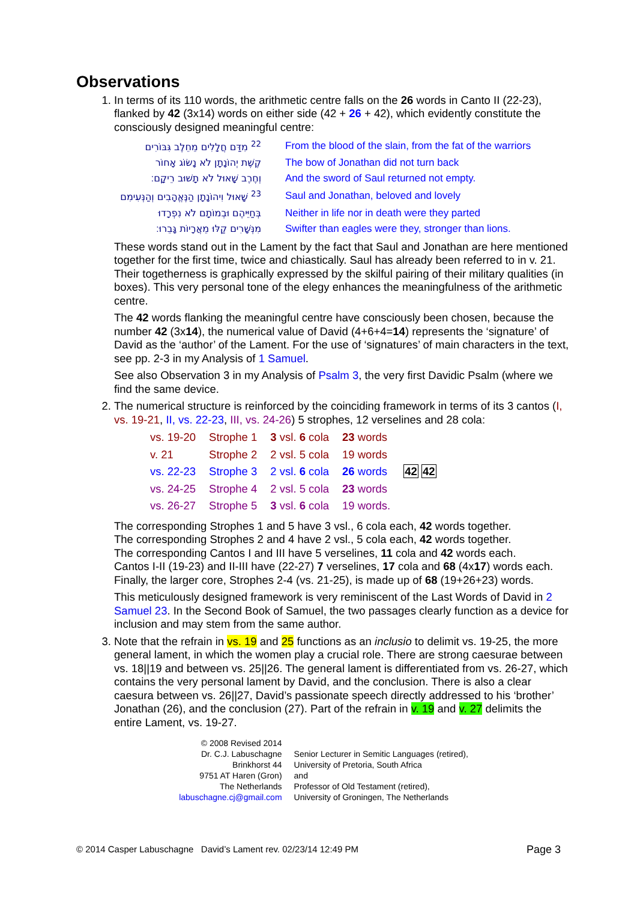Observations
1. In terms of its 110 words, the arithmetic centre falls on the 26 words in Canto II (22-23), flanked by 42 (3x14) words on either side (42 + 26 + 42), which evidently constitute the consciously designed meaningful centre:
| <sup>22</sup> מִדַּם חֲלָלִים מֵחֵלֶב גִּבּוֹרִים | From the blood of the slain, from the fat of the warriors |
| קֶשֶׁת יְהוֹנָתָן לֹא נָשׂוֹג אָחוֹר | The bow of Jonathan did not turn back |
| וְחֶרֶב שָׁאוּל לֹא תָשׁוּב רֵיקָם׃ | And the sword of Saul returned not empty. |
| <sup>23</sup> שָׁאוּל וִיהוֹנָתָן הַנֶּאֱהָבִים וְהַנְּעִימִם | Saul and Jonathan, beloved and lovely |
| בְּחַיֵּיהֶם וּבְמוֹתָם לֹא נִפְרָדוּ | Neither in life nor in death were they parted |
| מִנְּשָׁרִים קַלּוּ מֵאֲרָיוֹת גָּבֵרוּ׃ | Swifter than eagles were they, stronger than lions. |
These words stand out in the Lament by the fact that Saul and Jonathan are here mentioned together for the first time, twice and chiastically. Saul has already been referred to in v. 21. Their togetherness is graphically expressed by the skilful pairing of their military qualities (in boxes). This very personal tone of the elegy enhances the meaningfulness of the arithmetic centre.
The 42 words flanking the meaningful centre have consciously been chosen, because the number 42 (3x14), the numerical value of David (4+6+4=14) represents the ‘signature’ of David as the ‘author’ of the Lament. For the use of ‘signatures’ of main characters in the text, see pp. 2-3 in my Analysis of 1 Samuel.
See also Observation 3 in my Analysis of Psalm 3, the very first Davidic Psalm (where we find the same device.
2. The numerical structure is reinforced by the coinciding framework in terms of its 3 cantos (I, vs. 19-21, II, vs. 22-23, III, vs. 24-26) 5 strophes, 12 verselines and 28 cola:
| vs. 19-20 | Strophe 1 | 3 vsl. 6 cola | 23 words | |
| v. 21 | Strophe 2 | 2 vsl. 5 cola | 19 words | |
| vs. 22-23 | Strophe 3 | 2 vsl. 6 cola | 26 words | 42 42 |
| vs. 24-25 | Strophe 4 | 2 vsl. 5 cola | 23 words | |
| vs. 26-27 | Strophe 5 | 3 vsl. 6 cola | 19 words. | |
The corresponding Strophes 1 and 5 have 3 vsl., 6 cola each, 42 words together.
The corresponding Strophes 2 and 4 have 2 vsl., 5 cola each, 42 words together.
The corresponding Cantos I and III have 5 verselines, 11 cola and 42 words each.
Cantos I-II (19-23) and II-III have (22-27) 7 verselines, 17 cola and 68 (4x17) words each.
Finally, the larger core, Strophes 2-4 (vs. 21-25), is made up of 68 (19+26+23) words.
This meticulously designed framework is very reminiscent of the Last Words of David in 2 Samuel 23. In the Second Book of Samuel, the two passages clearly function as a device for inclusion and may stem from the same author.
3. Note that the refrain in vs. 19 and 25 functions as an inclusio to delimit vs. 19-25, the more general lament, in which the women play a crucial role. There are strong caesurae between vs. 18||19 and between vs. 25||26. The general lament is differentiated from vs. 26-27, which contains the very personal lament by David, and the conclusion. There is also a clear caesura between vs. 26||27, David’s passionate speech directly addressed to his ‘brother’ Jonathan (26), and the conclusion (27). Part of the refrain in v. 19 and v. 27 delimits the entire Lament, vs. 19-27.
© 2008 Revised 2014
Dr. C.J. Labuschagne
Brinkhorst 44
9751 AT Haren (Gron)
The Netherlands
labuschagne.cj@gmail.com
Senior Lecturer in Semitic Languages (retired),
University of Pretoria, South Africa
and
Professor of Old Testament (retired),
University of Groningen, The Netherlands
© 2014 Casper Labuschagne David’s Lament rev. 02/23/14 12:49 PM Page 3